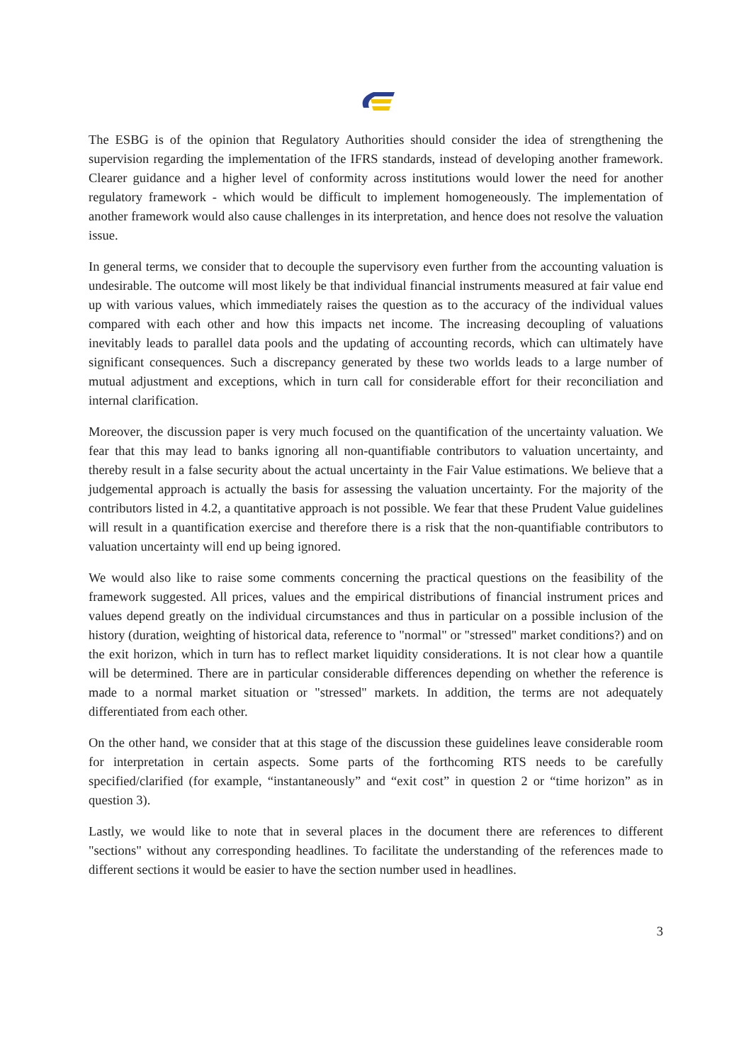The ESBG is of the opinion that Regulatory Authorities should consider the idea of strengthening the supervision regarding the implementation of the IFRS standards, instead of developing another framework. Clearer guidance and a higher level of conformity across institutions would lower the need for another regulatory framework - which would be difficult to implement homogeneously. The implementation of another framework would also cause challenges in its interpretation, and hence does not resolve the valuation issue.
In general terms, we consider that to decouple the supervisory even further from the accounting valuation is undesirable. The outcome will most likely be that individual financial instruments measured at fair value end up with various values, which immediately raises the question as to the accuracy of the individual values compared with each other and how this impacts net income. The increasing decoupling of valuations inevitably leads to parallel data pools and the updating of accounting records, which can ultimately have significant consequences. Such a discrepancy generated by these two worlds leads to a large number of mutual adjustment and exceptions, which in turn call for considerable effort for their reconciliation and internal clarification.
Moreover, the discussion paper is very much focused on the quantification of the uncertainty valuation. We fear that this may lead to banks ignoring all non-quantifiable contributors to valuation uncertainty, and thereby result in a false security about the actual uncertainty in the Fair Value estimations. We believe that a judgemental approach is actually the basis for assessing the valuation uncertainty. For the majority of the contributors listed in 4.2, a quantitative approach is not possible. We fear that these Prudent Value guidelines will result in a quantification exercise and therefore there is a risk that the non-quantifiable contributors to valuation uncertainty will end up being ignored.
We would also like to raise some comments concerning the practical questions on the feasibility of the framework suggested. All prices, values and the empirical distributions of financial instrument prices and values depend greatly on the individual circumstances and thus in particular on a possible inclusion of the history (duration, weighting of historical data, reference to "normal" or "stressed" market conditions?) and on the exit horizon, which in turn has to reflect market liquidity considerations. It is not clear how a quantile will be determined. There are in particular considerable differences depending on whether the reference is made to a normal market situation or "stressed" markets. In addition, the terms are not adequately differentiated from each other.
On the other hand, we consider that at this stage of the discussion these guidelines leave considerable room for interpretation in certain aspects. Some parts of the forthcoming RTS needs to be carefully specified/clarified (for example, “instantaneously” and “exit cost” in question 2 or “time horizon” as in question 3).
Lastly, we would like to note that in several places in the document there are references to different "sections" without any corresponding headlines. To facilitate the understanding of the references made to different sections it would be easier to have the section number used in headlines.
3